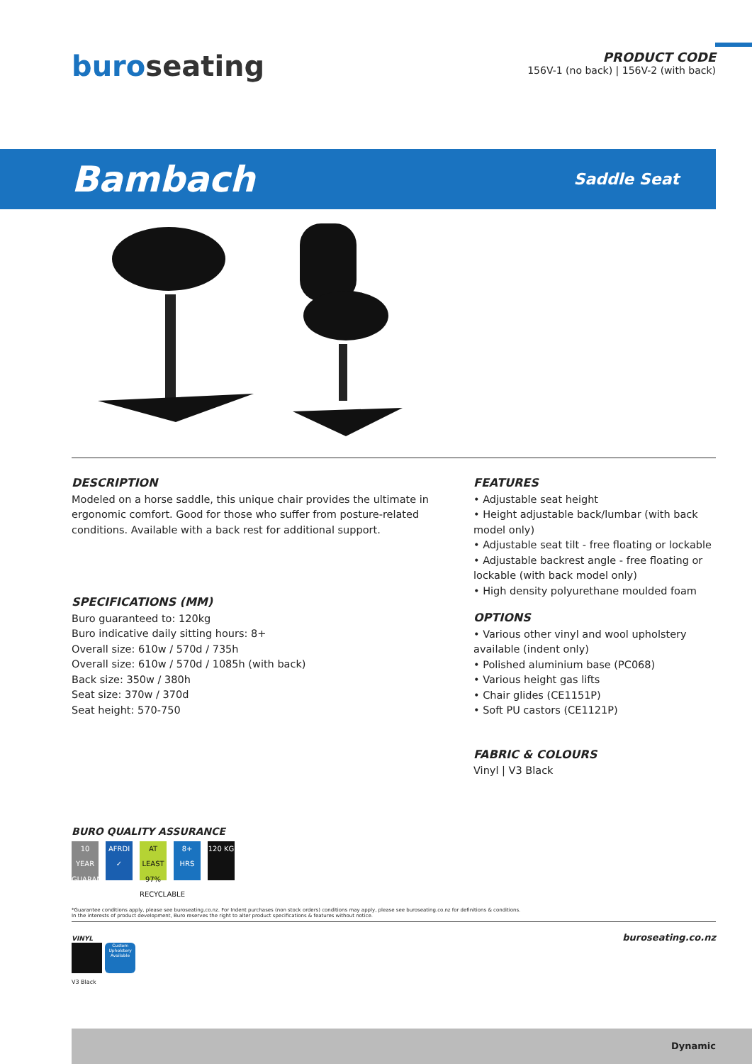buroseating
PRODUCT CODE
156V-1 (no back) | 156V-2 (with back)
Bambach
Saddle Seat
DESCRIPTION
Modeled on a horse saddle, this unique chair provides the ultimate in ergonomic comfort. Good for those who suffer from posture-related conditions. Available with a back rest for additional support.
SPECIFICATIONS (MM)
Buro guaranteed to: 120kg
Buro indicative daily sitting hours: 8+
Overall size: 610w / 570d / 735h
Overall size: 610w / 570d / 1085h (with back)
Back size: 350w / 380h
Seat size: 370w / 370d
Seat height: 570-750
BURO QUALITY ASSURANCE
10 YEAR GUARANTEE AFRDI ✓ AT LEAST 97% RECYCLABLE 8+ HRS 120 KG
FEATURES
• Adjustable seat height
• Height adjustable back/lumbar (with back model only)
• Adjustable seat tilt - free floating or lockable
• Adjustable backrest angle - free floating or lockable (with back model only)
• High density polyurethane moulded foam
OPTIONS
• Various other vinyl and wool upholstery available (indent only)
• Polished aluminium base (PC068)
• Various height gas lifts
• Chair glides (CE1151P)
• Soft PU castors (CE1121P)
FABRIC & COLOURS
Vinyl | V3 Black
*Guarantee conditions apply, please see buroseating.co.nz. For Indent purchases (non stock orders) conditions may apply, please see buroseating.co.nz for definitions & conditions.
In the interests of product development, Buro reserves the right to alter product specifications & features without notice.
VINYL
Custom Upholstery Available
V3 Black
buroseating.co.nz
Dynamic